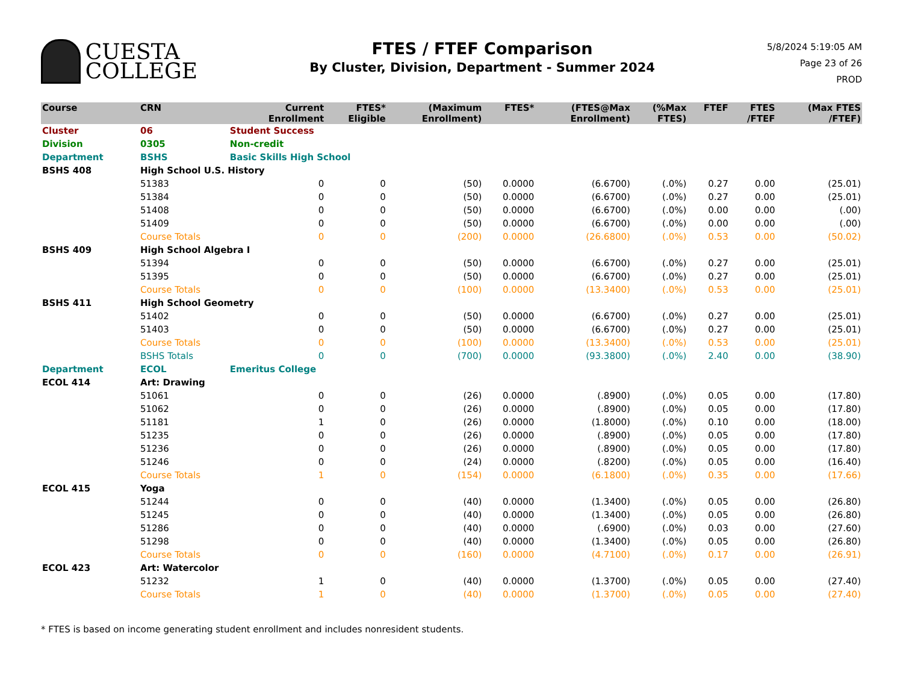CUESTA
COLLEGE
FTES / FTEF Comparison
By Cluster, Division, Department - Summer 2024
5/8/2024 5:19:05 AM
Page 23 of 26
PROD
| Course | CRN | | Current Enrollment | FTES* Eligible | (Maximum Enrollment) | FTES* | (FTES@Max Enrollment) | (%Max FTES) | FTEF | FTES /FTEF | (Max FTES /FTEF) |
| --- | --- | --- | --- | --- | --- | --- | --- | --- | --- | --- | --- |
| Cluster | 06 | Student Success | | | | | | | | | |
| Division | 0305 | Non-credit | | | | | | | | | |
| Department | BSHS | Basic Skills High School | | | | | | | | | |
| BSHS 408 | High School U.S. History | | | | | | | | | | |
| | 51383 | | 0 | 0 | (50) | 0.0000 | (6.6700) | (.0%) | 0.27 | 0.00 | (25.01) |
| | 51384 | | 0 | 0 | (50) | 0.0000 | (6.6700) | (.0%) | 0.27 | 0.00 | (25.01) |
| | 51408 | | 0 | 0 | (50) | 0.0000 | (6.6700) | (.0%) | 0.00 | 0.00 | (.00) |
| | 51409 | | 0 | 0 | (50) | 0.0000 | (6.6700) | (.0%) | 0.00 | 0.00 | (.00) |
| | Course Totals | | 0 | 0 | (200) | 0.0000 | (26.6800) | (.0%) | 0.53 | 0.00 | (50.02) |
| BSHS 409 | High School Algebra I | | | | | | | | | | |
| | 51394 | | 0 | 0 | (50) | 0.0000 | (6.6700) | (.0%) | 0.27 | 0.00 | (25.01) |
| | 51395 | | 0 | 0 | (50) | 0.0000 | (6.6700) | (.0%) | 0.27 | 0.00 | (25.01) |
| | Course Totals | | 0 | 0 | (100) | 0.0000 | (13.3400) | (.0%) | 0.53 | 0.00 | (25.01) |
| BSHS 411 | High School Geometry | | | | | | | | | | |
| | 51402 | | 0 | 0 | (50) | 0.0000 | (6.6700) | (.0%) | 0.27 | 0.00 | (25.01) |
| | 51403 | | 0 | 0 | (50) | 0.0000 | (6.6700) | (.0%) | 0.27 | 0.00 | (25.01) |
| | Course Totals | | 0 | 0 | (100) | 0.0000 | (13.3400) | (.0%) | 0.53 | 0.00 | (25.01) |
| | BSHS Totals | | 0 | 0 | (700) | 0.0000 | (93.3800) | (.0%) | 2.40 | 0.00 | (38.90) |
| Department | ECOL | Emeritus College | | | | | | | | | |
| ECOL 414 | Art: Drawing | | | | | | | | | | |
| | 51061 | | 0 | 0 | (26) | 0.0000 | (.8900) | (.0%) | 0.05 | 0.00 | (17.80) |
| | 51062 | | 0 | 0 | (26) | 0.0000 | (.8900) | (.0%) | 0.05 | 0.00 | (17.80) |
| | 51181 | | 1 | 0 | (26) | 0.0000 | (1.8000) | (.0%) | 0.10 | 0.00 | (18.00) |
| | 51235 | | 0 | 0 | (26) | 0.0000 | (.8900) | (.0%) | 0.05 | 0.00 | (17.80) |
| | 51236 | | 0 | 0 | (26) | 0.0000 | (.8900) | (.0%) | 0.05 | 0.00 | (17.80) |
| | 51246 | | 0 | 0 | (24) | 0.0000 | (.8200) | (.0%) | 0.05 | 0.00 | (16.40) |
| | Course Totals | | 1 | 0 | (154) | 0.0000 | (6.1800) | (.0%) | 0.35 | 0.00 | (17.66) |
| ECOL 415 | Yoga | | | | | | | | | | |
| | 51244 | | 0 | 0 | (40) | 0.0000 | (1.3400) | (.0%) | 0.05 | 0.00 | (26.80) |
| | 51245 | | 0 | 0 | (40) | 0.0000 | (1.3400) | (.0%) | 0.05 | 0.00 | (26.80) |
| | 51286 | | 0 | 0 | (40) | 0.0000 | (.6900) | (.0%) | 0.03 | 0.00 | (27.60) |
| | 51298 | | 0 | 0 | (40) | 0.0000 | (1.3400) | (.0%) | 0.05 | 0.00 | (26.80) |
| | Course Totals | | 0 | 0 | (160) | 0.0000 | (4.7100) | (.0%) | 0.17 | 0.00 | (26.91) |
| ECOL 423 | Art: Watercolor | | | | | | | | | | |
| | 51232 | | 1 | 0 | (40) | 0.0000 | (1.3700) | (.0%) | 0.05 | 0.00 | (27.40) |
| | Course Totals | | 1 | 0 | (40) | 0.0000 | (1.3700) | (.0%) | 0.05 | 0.00 | (27.40) |
* FTES is based on income generating student enrollment and includes nonresident students.